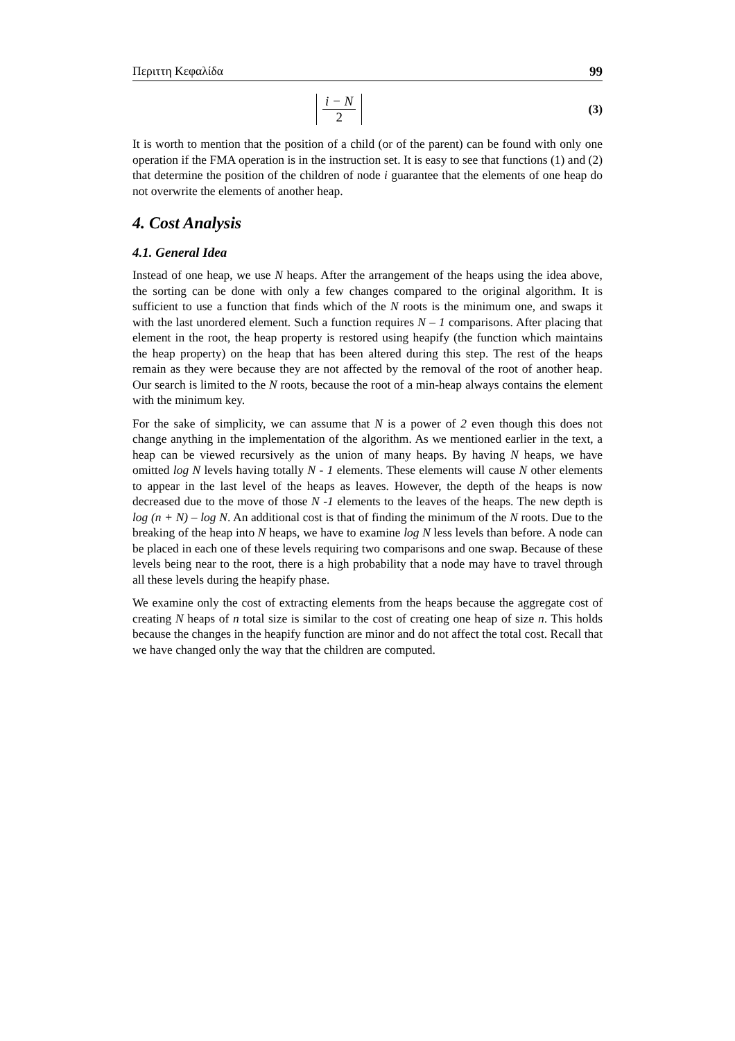Περιττη Κεφαλίδα 99
i − N 2 (3)
It is worth to mention that the position of a child (or of the parent) can be found with only one operation if the FMA operation is in the instruction set. It is easy to see that functions (1) and (2) that determine the position of the children of node i guarantee that the elements of one heap do not overwrite the elements of another heap.
4. Cost Analysis
4.1. General Idea
Instead of one heap, we use N heaps. After the arrangement of the heaps using the idea above, the sorting can be done with only a few changes compared to the original algorithm. It is sufficient to use a function that finds which of the N roots is the minimum one, and swaps it with the last unordered element. Such a function requires N – 1 comparisons. After placing that element in the root, the heap property is restored using heapify (the function which maintains the heap property) on the heap that has been altered during this step. The rest of the heaps remain as they were because they are not affected by the removal of the root of another heap. Our search is limited to the N roots, because the root of a min-heap always contains the element with the minimum key.
For the sake of simplicity, we can assume that N is a power of 2 even though this does not change anything in the implementation of the algorithm. As we mentioned earlier in the text, a heap can be viewed recursively as the union of many heaps. By having N heaps, we have omitted log N levels having totally N - 1 elements. These elements will cause N other elements to appear in the last level of the heaps as leaves. However, the depth of the heaps is now decreased due to the move of those N -1 elements to the leaves of the heaps. The new depth is log (n + N) – log N. An additional cost is that of finding the minimum of the N roots. Due to the breaking of the heap into N heaps, we have to examine log N less levels than before. A node can be placed in each one of these levels requiring two comparisons and one swap. Because of these levels being near to the root, there is a high probability that a node may have to travel through all these levels during the heapify phase.
We examine only the cost of extracting elements from the heaps because the aggregate cost of creating N heaps of n total size is similar to the cost of creating one heap of size n. This holds because the changes in the heapify function are minor and do not affect the total cost. Recall that we have changed only the way that the children are computed.